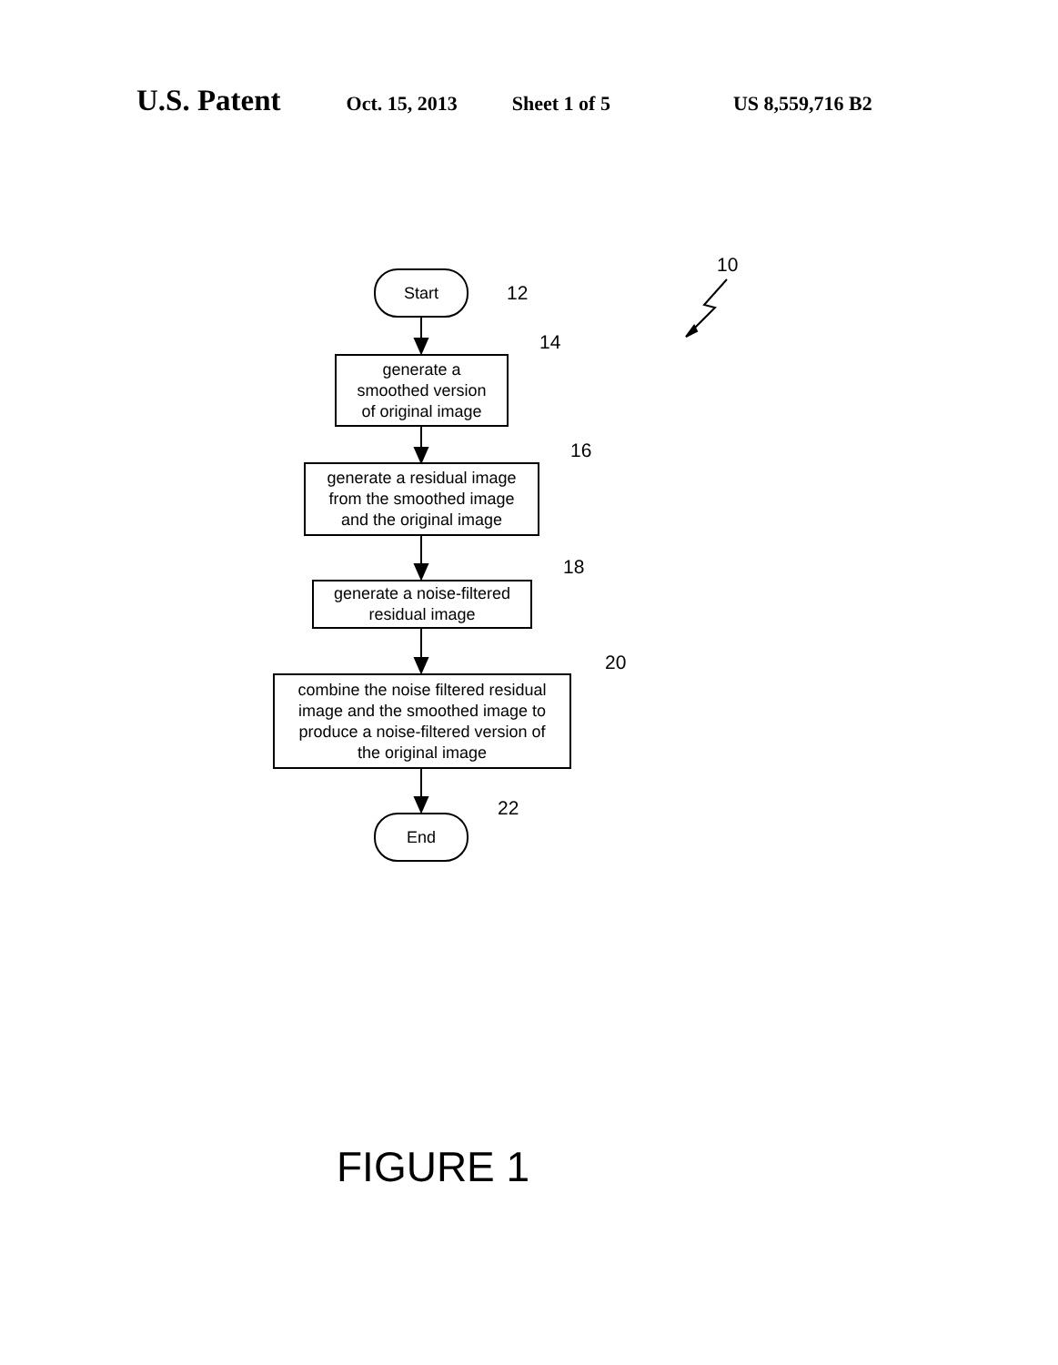U.S. Patent
Oct. 15, 2013 Sheet 1 of 5 US 8,559,716 B2
Start
12
generate a
smoothed version
of original image
14
generate a residual image
from the smoothed image
and the original image
16
generate a noise-filtered
residual image
18
combine the noise filtered residual
image and the smoothed image to
produce a noise-filtered version of
the original image
20
End
22
10
FIGURE 1